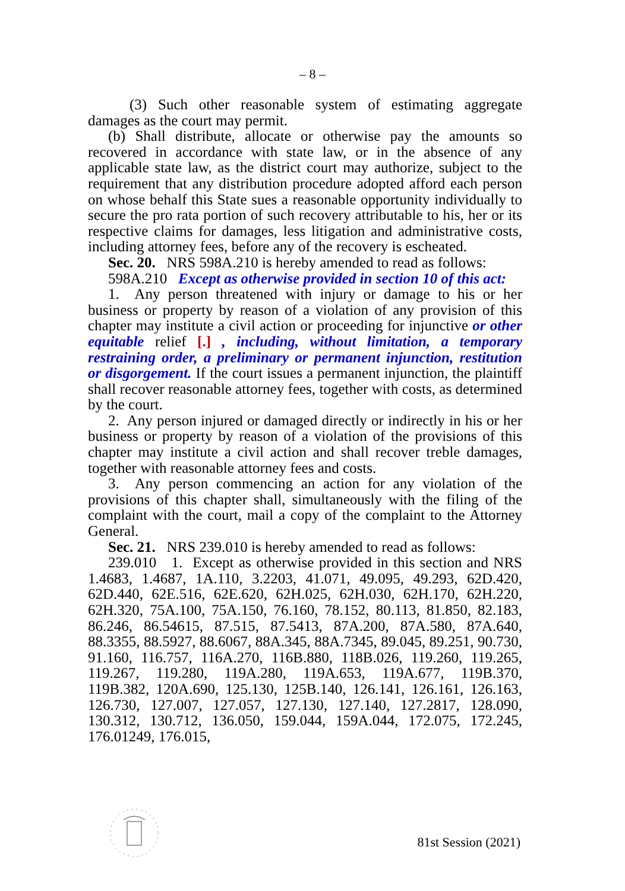– 8 –
(3) Such other reasonable system of estimating aggregate damages as the court may permit.
(b) Shall distribute, allocate or otherwise pay the amounts so recovered in accordance with state law, or in the absence of any applicable state law, as the district court may authorize, subject to the requirement that any distribution procedure adopted afford each person on whose behalf this State sues a reasonable opportunity individually to secure the pro rata portion of such recovery attributable to his, her or its respective claims for damages, less litigation and administrative costs, including attorney fees, before any of the recovery is escheated.
Sec. 20. NRS 598A.210 is hereby amended to read as follows:
598A.210 Except as otherwise provided in section 10 of this act:
1. Any person threatened with injury or damage to his or her business or property by reason of a violation of any provision of this chapter may institute a civil action or proceeding for injunctive or other equitable relief [.] , including, without limitation, a temporary restraining order, a preliminary or permanent injunction, restitution or disgorgement. If the court issues a permanent injunction, the plaintiff shall recover reasonable attorney fees, together with costs, as determined by the court.
2. Any person injured or damaged directly or indirectly in his or her business or property by reason of a violation of the provisions of this chapter may institute a civil action and shall recover treble damages, together with reasonable attorney fees and costs.
3. Any person commencing an action for any violation of the provisions of this chapter shall, simultaneously with the filing of the complaint with the court, mail a copy of the complaint to the Attorney General.
Sec. 21. NRS 239.010 is hereby amended to read as follows:
239.010 1. Except as otherwise provided in this section and NRS 1.4683, 1.4687, 1A.110, 3.2203, 41.071, 49.095, 49.293, 62D.420, 62D.440, 62E.516, 62E.620, 62H.025, 62H.030, 62H.170, 62H.220, 62H.320, 75A.100, 75A.150, 76.160, 78.152, 80.113, 81.850, 82.183, 86.246, 86.54615, 87.515, 87.5413, 87A.200, 87A.580, 87A.640, 88.3355, 88.5927, 88.6067, 88A.345, 88A.7345, 89.045, 89.251, 90.730, 91.160, 116.757, 116A.270, 116B.880, 118B.026, 119.260, 119.265, 119.267, 119.280, 119A.280, 119A.653, 119A.677, 119B.370, 119B.382, 120A.690, 125.130, 125B.140, 126.141, 126.161, 126.163, 126.730, 127.007, 127.057, 127.130, 127.140, 127.2817, 128.090, 130.312, 130.712, 136.050, 159.044, 159A.044, 172.075, 172.245, 176.01249, 176.015,
81st Session (2021)